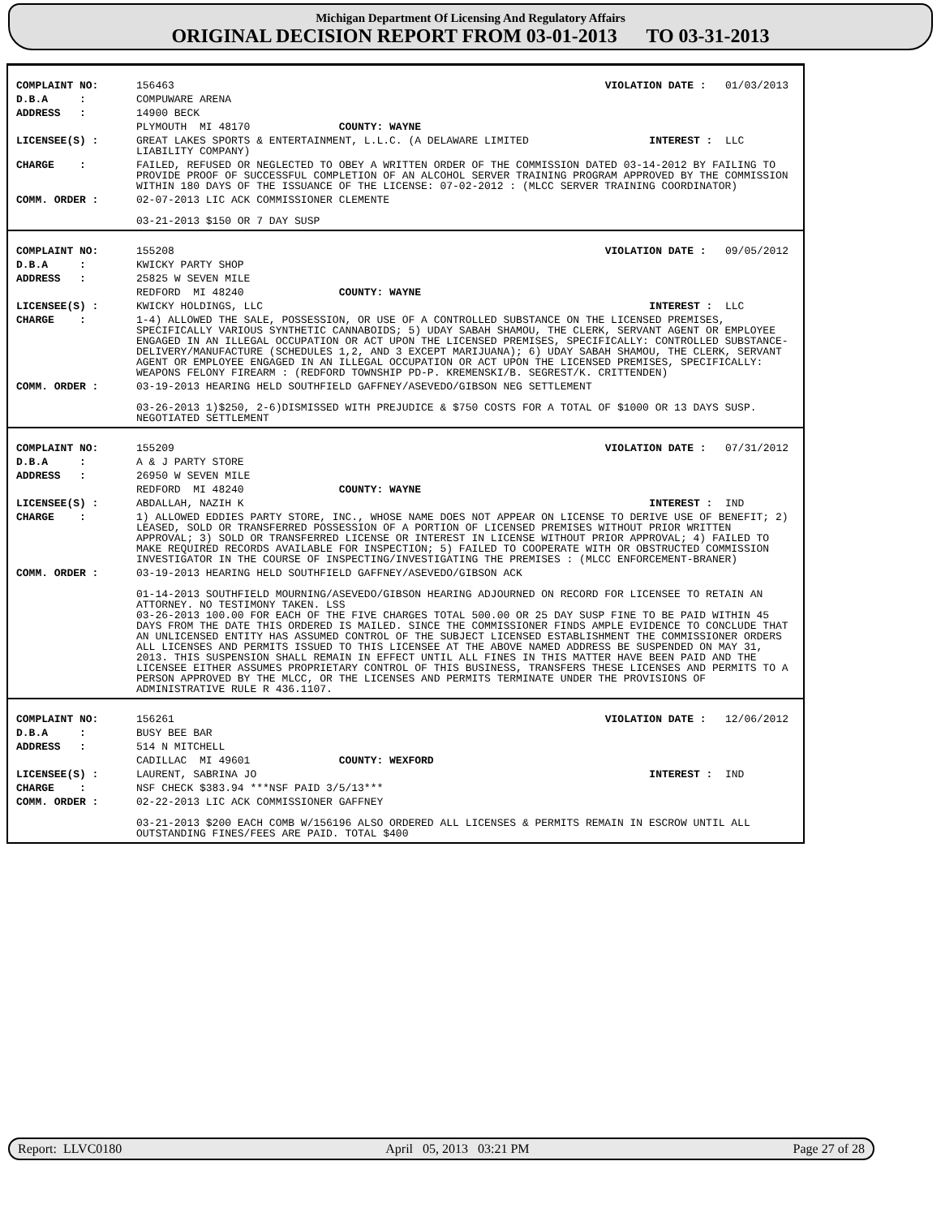Michigan Department Of Licensing And Regulatory Affairs
ORIGINAL DECISION REPORT FROM 03-01-2013 TO 03-31-2013
| COMPLAINT NO: | 156463 | VIOLATION DATE : 01/03/2013 |
| D.B.A : | COMPUWARE ARENA | |
| ADDRESS : | 14900 BECK | |
| | PLYMOUTH MI 48170 COUNTY: WAYNE | |
| LICENSEE(S) : | GREAT LAKES SPORTS & ENTERTAINMENT, L.L.C. (A DELAWARE LIMITED LIABILITY COMPANY) | INTEREST : LLC |
| CHARGE : | FAILED, REFUSED OR NEGLECTED TO OBEY A WRITTEN ORDER OF THE COMMISSION DATED 03-14-2012 BY FAILING TO PROVIDE PROOF OF SUCCESSFUL COMPLETION OF AN ALCOHOL SERVER TRAINING PROGRAM APPROVED BY THE COMMISSION WITHIN 180 DAYS OF THE ISSUANCE OF THE LICENSE: 07-02-2012 : (MLCC SERVER TRAINING COORDINATOR) | |
| COMM. ORDER : | 02-07-2013 LIC ACK COMMISSIONER CLEMENTE 03-21-2013 $150 OR 7 DAY SUSP | |
| COMPLAINT NO: | 155208 | VIOLATION DATE : 09/05/2012 |
| D.B.A : | KWICKY PARTY SHOP | |
| ADDRESS : | 25825 W SEVEN MILE | |
| | REDFORD MI 48240 COUNTY: WAYNE | |
| LICENSEE(S) : | KWICKY HOLDINGS, LLC | INTEREST : LLC |
| CHARGE : | 1-4) ALLOWED THE SALE, POSSESSION, OR USE OF A CONTROLLED SUBSTANCE ON THE LICENSED PREMISES, SPECIFICALLY VARIOUS SYNTHETIC CANNABOIDS; 5) UDAY SABAH SHAMOU, THE CLERK, SERVANT AGENT OR EMPLOYEE ENGAGED IN AN ILLEGAL OCCUPATION OR ACT UPON THE LICENSED PREMISES, SPECIFICALLY: CONTROLLED SUBSTANCE-DELIVERY/MANUFACTURE (SCHEDULES 1,2, AND 3 EXCEPT MARIJUANA); 6) UDAY SABAH SHAMOU, THE CLERK, SERVANT AGENT OR EMPLOYEE ENGAGED IN AN ILLEGAL OCCUPATION OR ACT UPON THE LICENSED PREMISES, SPECIFICALLY: WEAPONS FELONY FIREARM : (REDFORD TOWNSHIP PD-P. KREMENSKI/B. SEGREST/K. CRITTENDEN) | |
| COMM. ORDER : | 03-19-2013 HEARING HELD SOUTHFIELD GAFFNEY/ASEVEDO/GIBSON NEG SETTLEMENT 03-26-2013 1)$250, 2-6)DISMISSED WITH PREJUDICE & $750 COSTS FOR A TOTAL OF $1000 OR 13 DAYS SUSP. NEGOTIATED SETTLEMENT | |
| COMPLAINT NO: | 155209 | VIOLATION DATE : 07/31/2012 |
| D.B.A : | A & J PARTY STORE | |
| ADDRESS : | 26950 W SEVEN MILE | |
| | REDFORD MI 48240 COUNTY: WAYNE | |
| LICENSEE(S) : | ABDALLAH, NAZIH K | INTEREST : IND |
| CHARGE : | 1) ALLOWED EDDIES PARTY STORE, INC., WHOSE NAME DOES NOT APPEAR ON LICENSE TO DERIVE USE OF BENEFIT; 2) LEASED, SOLD OR TRANSFERRED POSSESSION OF A PORTION OF LICENSED PREMISES WITHOUT PRIOR WRITTEN APPROVAL; 3) SOLD OR TRANSFERRED LICENSE OR INTEREST IN LICENSE WITHOUT PRIOR APPROVAL; 4) FAILED TO MAKE REQUIRED RECORDS AVAILABLE FOR INSPECTION; 5) FAILED TO COOPERATE WITH OR OBSTRUCTED COMMISSION INVESTIGATOR IN THE COURSE OF INSPECTING/INVESTIGATING THE PREMISES : (MLCC ENFORCEMENT-BRANER) | |
| COMM. ORDER : | 03-19-2013 HEARING HELD SOUTHFIELD GAFFNEY/ASEVEDO/GIBSON ACK 01-14-2013 SOUTHFIELD MOURNING/ASEVEDO/GIBSON HEARING ADJOURNED ON RECORD FOR LICENSEE TO RETAIN AN ATTORNEY. NO TESTIMONY TAKEN. LSS 03-26-2013 100.00 FOR EACH OF THE FIVE CHARGES TOTAL 500.00 OR 25 DAY SUSP FINE TO BE PAID WITHIN 45 DAYS FROM THE DATE THIS ORDERED IS MAILED. SINCE THE COMMISSIONER FINDS AMPLE EVIDENCE TO CONCLUDE THAT AN UNLICENSED ENTITY HAS ASSUMED CONTROL OF THE SUBJECT LICENSED ESTABLISHMENT THE COMMISSIONER ORDERS ALL LICENSES AND PERMITS ISSUED TO THIS LICENSEE AT THE ABOVE NAMED ADDRESS BE SUSPENDED ON MAY 31, 2013. THIS SUSPENSION SHALL REMAIN IN EFFECT UNTIL ALL FINES IN THIS MATTER HAVE BEEN PAID AND THE LICENSEE EITHER ASSUMES PROPRIETARY CONTROL OF THIS BUSINESS, TRANSFERS THESE LICENSES AND PERMITS TO A PERSON APPROVED BY THE MLCC, OR THE LICENSES AND PERMITS TERMINATE UNDER THE PROVISIONS OF ADMINISTRATIVE RULE R 436.1107. | |
| COMPLAINT NO: | 156261 | VIOLATION DATE : 12/06/2012 |
| D.B.A : | BUSY BEE BAR | |
| ADDRESS : | 514 N MITCHELL | |
| | CADILLAC MI 49601 COUNTY: WEXFORD | |
| LICENSEE(S) : | LAURENT, SABRINA JO | INTEREST : IND |
| CHARGE : | NSF CHECK $383.94 ***NSF PAID 3/5/13*** | |
| COMM. ORDER : | 02-22-2013 LIC ACK COMMISSIONER GAFFNEY 03-21-2013 $200 EACH COMB W/156196 ALSO ORDERED ALL LICENSES & PERMITS REMAIN IN ESCROW UNTIL ALL OUTSTANDING FINES/FEES ARE PAID. TOTAL $400 | |
Report: LLVC0180 April 05, 2013 03:21 PM Page 27 of 28